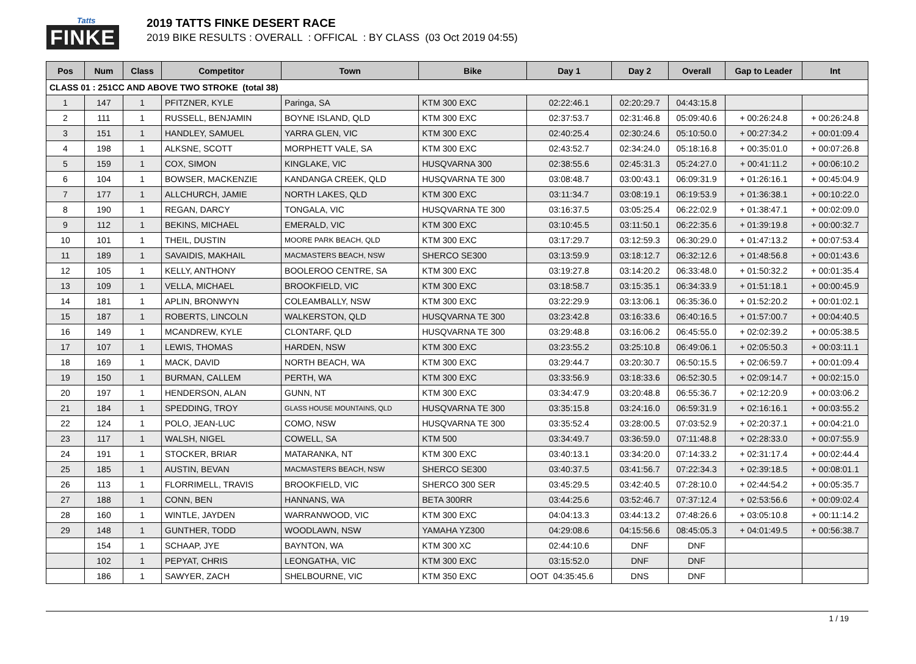Tatts
FINKE
2019 TATTS FINKE DESERT RACE
2019 BIKE RESULTS : OVERALL : OFFICAL : BY CLASS (03 Oct 2019 04:55)
| Pos | Num | Class | Competitor | Town | Bike | Day 1 | Day 2 | Overall | Gap to Leader | Int |
| --- | --- | --- | --- | --- | --- | --- | --- | --- | --- | --- |
| CLASS 01 : 251CC AND ABOVE TWO STROKE (total 38) | | | | | | | | | | |
| 1 | 147 | 1 | PFITZNER, KYLE | Paringa, SA | KTM 300 EXC | 02:22:46.1 | 02:20:29.7 | 04:43:15.8 | | |
| 2 | 111 | 1 | RUSSELL, BENJAMIN | BOYNE ISLAND, QLD | KTM 300 EXC | 02:37:53.7 | 02:31:46.8 | 05:09:40.6 | + 00:26:24.8 | + 00:26:24.8 |
| 3 | 151 | 1 | HANDLEY, SAMUEL | YARRA GLEN, VIC | KTM 300 EXC | 02:40:25.4 | 02:30:24.6 | 05:10:50.0 | + 00:27:34.2 | + 00:01:09.4 |
| 4 | 198 | 1 | ALKSNE, SCOTT | MORPHETT VALE, SA | KTM 300 EXC | 02:43:52.7 | 02:34:24.0 | 05:18:16.8 | + 00:35:01.0 | + 00:07:26.8 |
| 5 | 159 | 1 | COX, SIMON | KINGLAKE, VIC | HUSQVARNA 300 | 02:38:55.6 | 02:45:31.3 | 05:24:27.0 | + 00:41:11.2 | + 00:06:10.2 |
| 6 | 104 | 1 | BOWSER, MACKENZIE | KANDANGA CREEK, QLD | HUSQVARNA TE 300 | 03:08:48.7 | 03:00:43.1 | 06:09:31.9 | + 01:26:16.1 | + 00:45:04.9 |
| 7 | 177 | 1 | ALLCHURCH, JAMIE | NORTH LAKES, QLD | KTM 300 EXC | 03:11:34.7 | 03:08:19.1 | 06:19:53.9 | + 01:36:38.1 | + 00:10:22.0 |
| 8 | 190 | 1 | REGAN, DARCY | TONGALA, VIC | HUSQVARNA TE 300 | 03:16:37.5 | 03:05:25.4 | 06:22:02.9 | + 01:38:47.1 | + 00:02:09.0 |
| 9 | 112 | 1 | BEKINS, MICHAEL | EMERALD, VIC | KTM 300 EXC | 03:10:45.5 | 03:11:50.1 | 06:22:35.6 | + 01:39:19.8 | + 00:00:32.7 |
| 10 | 101 | 1 | THEIL, DUSTIN | MOORE PARK BEACH, QLD | KTM 300 EXC | 03:17:29.7 | 03:12:59.3 | 06:30:29.0 | + 01:47:13.2 | + 00:07:53.4 |
| 11 | 189 | 1 | SAVAIDIS, MAKHAIL | MACMASTERS BEACH, NSW | SHERCO SE300 | 03:13:59.9 | 03:18:12.7 | 06:32:12.6 | + 01:48:56.8 | + 00:01:43.6 |
| 12 | 105 | 1 | KELLY, ANTHONY | BOOLEROO CENTRE, SA | KTM 300 EXC | 03:19:27.8 | 03:14:20.2 | 06:33:48.0 | + 01:50:32.2 | + 00:01:35.4 |
| 13 | 109 | 1 | VELLA, MICHAEL | BROOKFIELD, VIC | KTM 300 EXC | 03:18:58.7 | 03:15:35.1 | 06:34:33.9 | + 01:51:18.1 | + 00:00:45.9 |
| 14 | 181 | 1 | APLIN, BRONWYN | COLEAMBALLY, NSW | KTM 300 EXC | 03:22:29.9 | 03:13:06.1 | 06:35:36.0 | + 01:52:20.2 | + 00:01:02.1 |
| 15 | 187 | 1 | ROBERTS, LINCOLN | WALKERSTON, QLD | HUSQVARNA TE 300 | 03:23:42.8 | 03:16:33.6 | 06:40:16.5 | + 01:57:00.7 | + 00:04:40.5 |
| 16 | 149 | 1 | MCANDREW, KYLE | CLONTARF, QLD | HUSQVARNA TE 300 | 03:29:48.8 | 03:16:06.2 | 06:45:55.0 | + 02:02:39.2 | + 00:05:38.5 |
| 17 | 107 | 1 | LEWIS, THOMAS | HARDEN, NSW | KTM 300 EXC | 03:23:55.2 | 03:25:10.8 | 06:49:06.1 | + 02:05:50.3 | + 00:03:11.1 |
| 18 | 169 | 1 | MACK, DAVID | NORTH BEACH, WA | KTM 300 EXC | 03:29:44.7 | 03:20:30.7 | 06:50:15.5 | + 02:06:59.7 | + 00:01:09.4 |
| 19 | 150 | 1 | BURMAN, CALLEM | PERTH, WA | KTM 300 EXC | 03:33:56.9 | 03:18:33.6 | 06:52:30.5 | + 02:09:14.7 | + 00:02:15.0 |
| 20 | 197 | 1 | HENDERSON, ALAN | GUNN, NT | KTM 300 EXC | 03:34:47.9 | 03:20:48.8 | 06:55:36.7 | + 02:12:20.9 | + 00:03:06.2 |
| 21 | 184 | 1 | SPEDDING, TROY | GLASS HOUSE MOUNTAINS, QLD | HUSQVARNA TE 300 | 03:35:15.8 | 03:24:16.0 | 06:59:31.9 | + 02:16:16.1 | + 00:03:55.2 |
| 22 | 124 | 1 | POLO, JEAN-LUC | COMO, NSW | HUSQVARNA TE 300 | 03:35:52.4 | 03:28:00.5 | 07:03:52.9 | + 02:20:37.1 | + 00:04:21.0 |
| 23 | 117 | 1 | WALSH, NIGEL | COWELL, SA | KTM 500 | 03:34:49.7 | 03:36:59.0 | 07:11:48.8 | + 02:28:33.0 | + 00:07:55.9 |
| 24 | 191 | 1 | STOCKER, BRIAR | MATARANKA, NT | KTM 300 EXC | 03:40:13.1 | 03:34:20.0 | 07:14:33.2 | + 02:31:17.4 | + 00:02:44.4 |
| 25 | 185 | 1 | AUSTIN, BEVAN | MACMASTERS BEACH, NSW | SHERCO SE300 | 03:40:37.5 | 03:41:56.7 | 07:22:34.3 | + 02:39:18.5 | + 00:08:01.1 |
| 26 | 113 | 1 | FLORRIMELL, TRAVIS | BROOKFIELD, VIC | SHERCO 300 SER | 03:45:29.5 | 03:42:40.5 | 07:28:10.0 | + 02:44:54.2 | + 00:05:35.7 |
| 27 | 188 | 1 | CONN, BEN | HANNANS, WA | BETA 300RR | 03:44:25.6 | 03:52:46.7 | 07:37:12.4 | + 02:53:56.6 | + 00:09:02.4 |
| 28 | 160 | 1 | WINTLE, JAYDEN | WARRANWOOD, VIC | KTM 300 EXC | 04:04:13.3 | 03:44:13.2 | 07:48:26.6 | + 03:05:10.8 | + 00:11:14.2 |
| 29 | 148 | 1 | GUNTHER, TODD | WOODLAWN, NSW | YAMAHA YZ300 | 04:29:08.6 | 04:15:56.6 | 08:45:05.3 | + 04:01:49.5 | + 00:56:38.7 |
| | 154 | 1 | SCHAAP, JYE | BAYNTON, WA | KTM 300 XC | 02:44:10.6 | DNF | DNF | | |
| | 102 | 1 | PEPYAT, CHRIS | LEONGATHA, VIC | KTM 300 EXC | 03:15:52.0 | DNF | DNF | | |
| | 186 | 1 | SAWYER, ZACH | SHELBOURNE, VIC | KTM 350 EXC | OOT 04:35:45.6 | DNS | DNF | | |
1 / 19